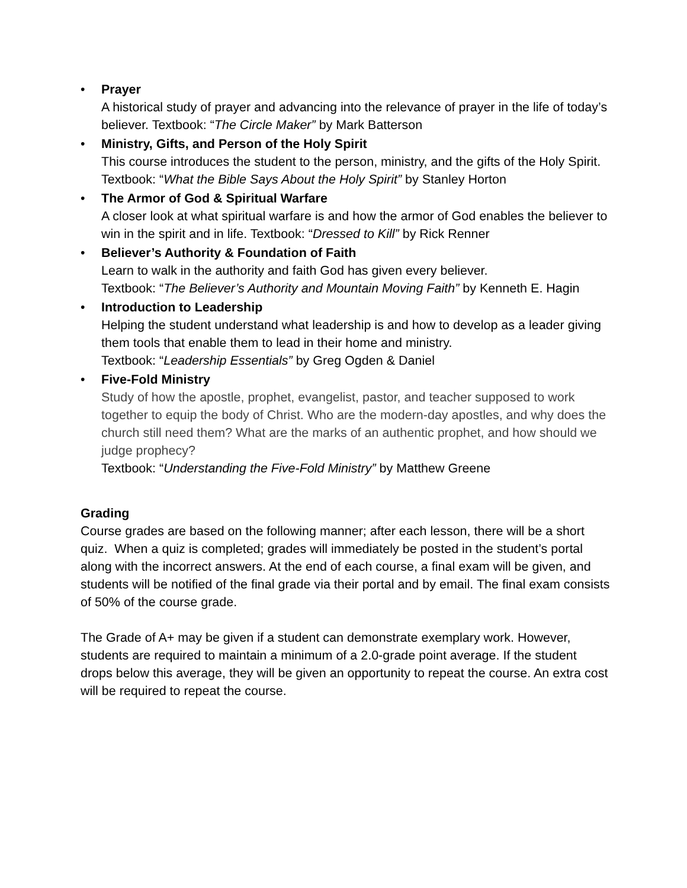• Prayer
A historical study of prayer and advancing into the relevance of prayer in the life of today’s believer. Textbook: “The Circle Maker” by Mark Batterson
• Ministry, Gifts, and Person of the Holy Spirit
This course introduces the student to the person, ministry, and the gifts of the Holy Spirit.
Textbook: “What the Bible Says About the Holy Spirit” by Stanley Horton
• The Armor of God & Spiritual Warfare
A closer look at what spiritual warfare is and how the armor of God enables the believer to win in the spirit and in life. Textbook: “Dressed to Kill” by Rick Renner
• Believer’s Authority & Foundation of Faith
Learn to walk in the authority and faith God has given every believer.
Textbook: “The Believer’s Authority and Mountain Moving Faith” by Kenneth E. Hagin
• Introduction to Leadership
Helping the student understand what leadership is and how to develop as a leader giving them tools that enable them to lead in their home and ministry.
Textbook: “Leadership Essentials” by Greg Ogden & Daniel
• Five-Fold Ministry
Study of how the apostle, prophet, evangelist, pastor, and teacher supposed to work together to equip the body of Christ. Who are the modern-day apostles, and why does the church still need them? What are the marks of an authentic prophet, and how should we judge prophecy?
Textbook: “Understanding the Five-Fold Ministry” by Matthew Greene
Grading
Course grades are based on the following manner; after each lesson, there will be a short quiz. When a quiz is completed; grades will immediately be posted in the student’s portal along with the incorrect answers. At the end of each course, a final exam will be given, and students will be notified of the final grade via their portal and by email. The final exam consists of 50% of the course grade.
The Grade of A+ may be given if a student can demonstrate exemplary work. However, students are required to maintain a minimum of a 2.0-grade point average. If the student drops below this average, they will be given an opportunity to repeat the course. An extra cost will be required to repeat the course.